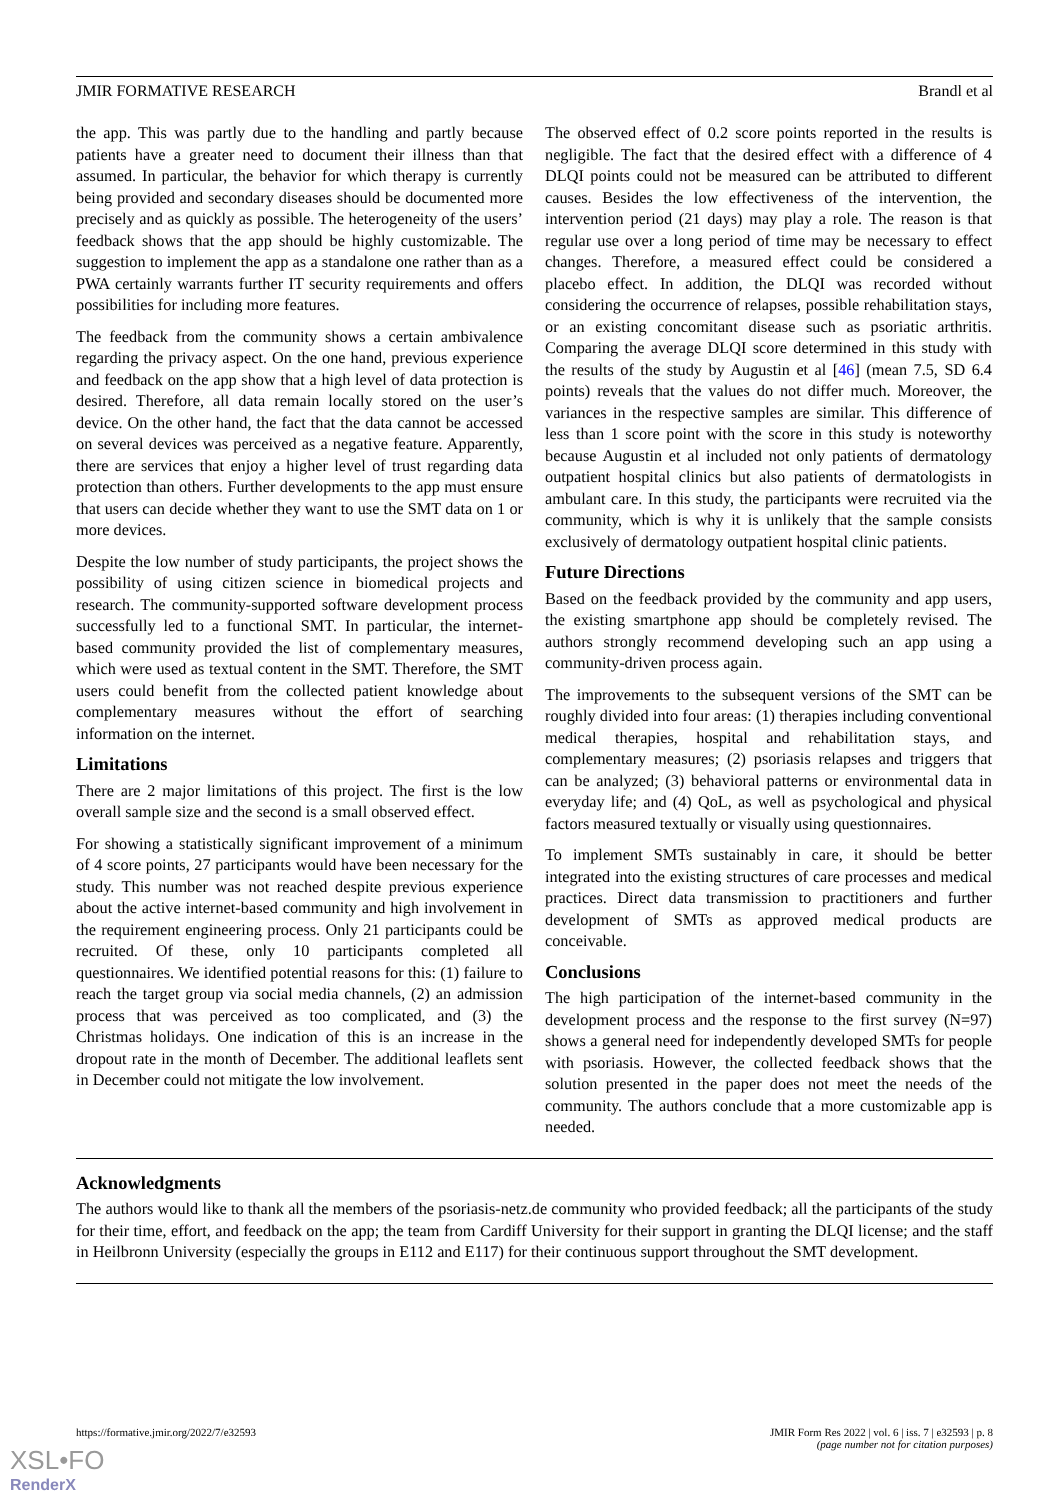JMIR FORMATIVE RESEARCH Brandl et al
the app. This was partly due to the handling and partly because patients have a greater need to document their illness than that assumed. In particular, the behavior for which therapy is currently being provided and secondary diseases should be documented more precisely and as quickly as possible. The heterogeneity of the users’ feedback shows that the app should be highly customizable. The suggestion to implement the app as a standalone one rather than as a PWA certainly warrants further IT security requirements and offers possibilities for including more features.
The feedback from the community shows a certain ambivalence regarding the privacy aspect. On the one hand, previous experience and feedback on the app show that a high level of data protection is desired. Therefore, all data remain locally stored on the user’s device. On the other hand, the fact that the data cannot be accessed on several devices was perceived as a negative feature. Apparently, there are services that enjoy a higher level of trust regarding data protection than others. Further developments to the app must ensure that users can decide whether they want to use the SMT data on 1 or more devices.
Despite the low number of study participants, the project shows the possibility of using citizen science in biomedical projects and research. The community-supported software development process successfully led to a functional SMT. In particular, the internet-based community provided the list of complementary measures, which were used as textual content in the SMT. Therefore, the SMT users could benefit from the collected patient knowledge about complementary measures without the effort of searching information on the internet.
Limitations
There are 2 major limitations of this project. The first is the low overall sample size and the second is a small observed effect.
For showing a statistically significant improvement of a minimum of 4 score points, 27 participants would have been necessary for the study. This number was not reached despite previous experience about the active internet-based community and high involvement in the requirement engineering process. Only 21 participants could be recruited. Of these, only 10 participants completed all questionnaires. We identified potential reasons for this: (1) failure to reach the target group via social media channels, (2) an admission process that was perceived as too complicated, and (3) the Christmas holidays. One indication of this is an increase in the dropout rate in the month of December. The additional leaflets sent in December could not mitigate the low involvement.
The observed effect of 0.2 score points reported in the results is negligible. The fact that the desired effect with a difference of 4 DLQI points could not be measured can be attributed to different causes. Besides the low effectiveness of the intervention, the intervention period (21 days) may play a role. The reason is that regular use over a long period of time may be necessary to effect changes. Therefore, a measured effect could be considered a placebo effect. In addition, the DLQI was recorded without considering the occurrence of relapses, possible rehabilitation stays, or an existing concomitant disease such as psoriatic arthritis. Comparing the average DLQI score determined in this study with the results of the study by Augustin et al [46] (mean 7.5, SD 6.4 points) reveals that the values do not differ much. Moreover, the variances in the respective samples are similar. This difference of less than 1 score point with the score in this study is noteworthy because Augustin et al included not only patients of dermatology outpatient hospital clinics but also patients of dermatologists in ambulant care. In this study, the participants were recruited via the community, which is why it is unlikely that the sample consists exclusively of dermatology outpatient hospital clinic patients.
Future Directions
Based on the feedback provided by the community and app users, the existing smartphone app should be completely revised. The authors strongly recommend developing such an app using a community-driven process again.
The improvements to the subsequent versions of the SMT can be roughly divided into four areas: (1) therapies including conventional medical therapies, hospital and rehabilitation stays, and complementary measures; (2) psoriasis relapses and triggers that can be analyzed; (3) behavioral patterns or environmental data in everyday life; and (4) QoL, as well as psychological and physical factors measured textually or visually using questionnaires.
To implement SMTs sustainably in care, it should be better integrated into the existing structures of care processes and medical practices. Direct data transmission to practitioners and further development of SMTs as approved medical products are conceivable.
Conclusions
The high participation of the internet-based community in the development process and the response to the first survey (N=97) shows a general need for independently developed SMTs for people with psoriasis. However, the collected feedback shows that the solution presented in the paper does not meet the needs of the community. The authors conclude that a more customizable app is needed.
Acknowledgments
The authors would like to thank all the members of the psoriasis-netz.de community who provided feedback; all the participants of the study for their time, effort, and feedback on the app; the team from Cardiff University for their support in granting the DLQI license; and the staff in Heilbronn University (especially the groups in E112 and E117) for their continuous support throughout the SMT development.
https://formative.jmir.org/2022/7/e32593 JMIR Form Res 2022 | vol. 6 | iss. 7 | e32593 | p. 8
(page number not for citation purposes)
XSL•FO
RenderX